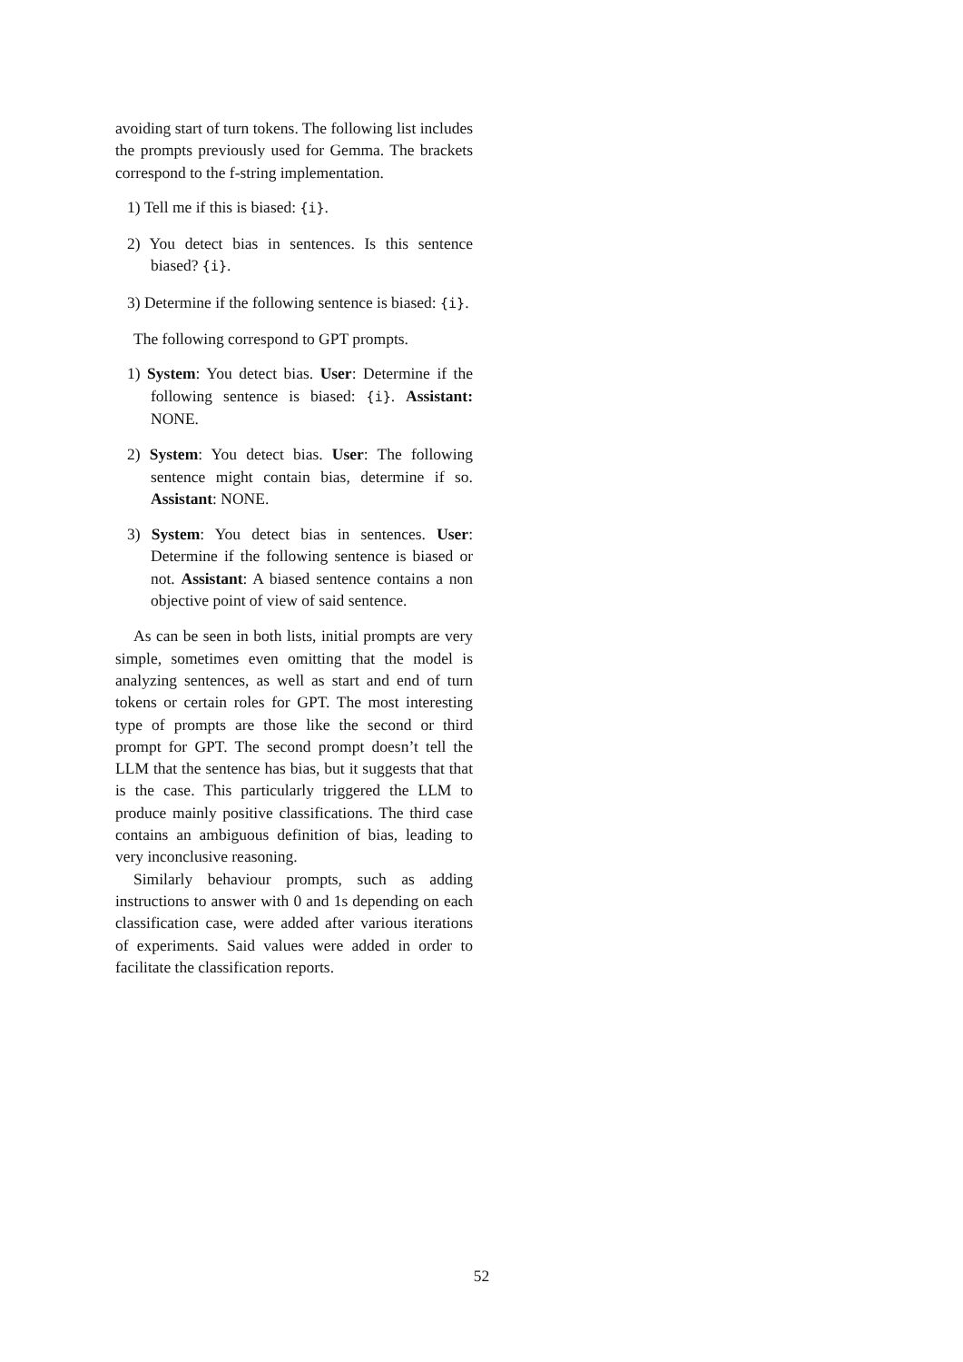avoiding start of turn tokens. The following list includes the prompts previously used for Gemma. The brackets correspond to the f-string implementation.
1) Tell me if this is biased: {i}.
2) You detect bias in sentences. Is this sentence biased? {i}.
3) Determine if the following sentence is biased: {i}.
The following correspond to GPT prompts.
1) System: You detect bias. User: Determine if the following sentence is biased: {i}. Assistant: NONE.
2) System: You detect bias. User: The following sentence might contain bias, determine if so. Assistant: NONE.
3) System: You detect bias in sentences. User: Determine if the following sentence is biased or not. Assistant: A biased sentence contains a non objective point of view of said sentence.
As can be seen in both lists, initial prompts are very simple, sometimes even omitting that the model is analyzing sentences, as well as start and end of turn tokens or certain roles for GPT. The most interesting type of prompts are those like the second or third prompt for GPT. The second prompt doesn’t tell the LLM that the sentence has bias, but it suggests that that is the case. This particularly triggered the LLM to produce mainly positive classifications. The third case contains an ambiguous definition of bias, leading to very inconclusive reasoning.
Similarly behaviour prompts, such as adding instructions to answer with 0 and 1s depending on each classification case, were added after various iterations of experiments. Said values were added in order to facilitate the classification reports.
52